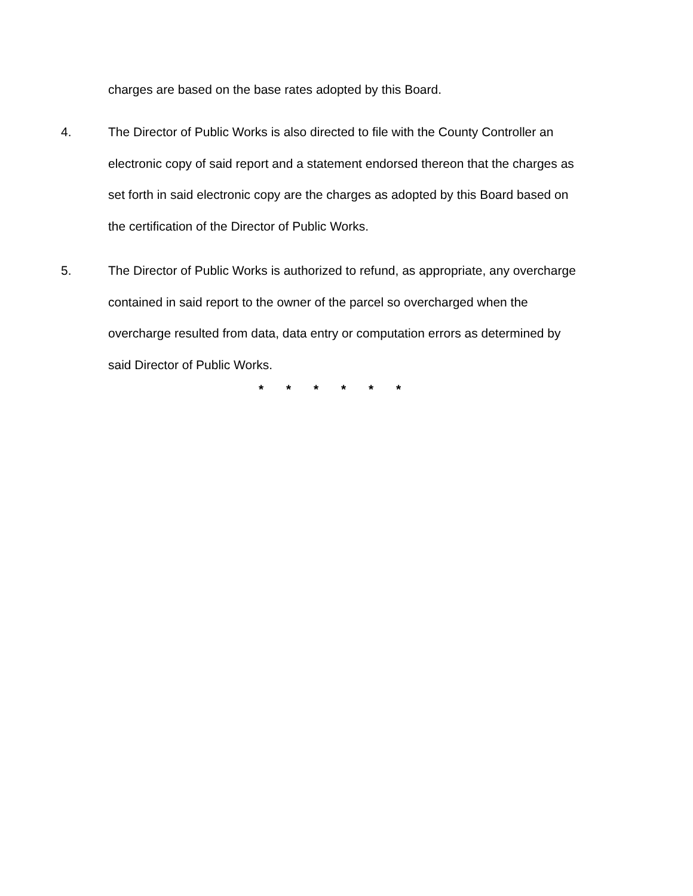charges are based on the base rates adopted by this Board.
4. The Director of Public Works is also directed to file with the County Controller an electronic copy of said report and a statement endorsed thereon that the charges as set forth in said electronic copy are the charges as adopted by this Board based on the certification of the Director of Public Works.
5. The Director of Public Works is authorized to refund, as appropriate, any overcharge contained in said report to the owner of the parcel so overcharged when the overcharge resulted from data, data entry or computation errors as determined by said Director of Public Works.
* * * * * *